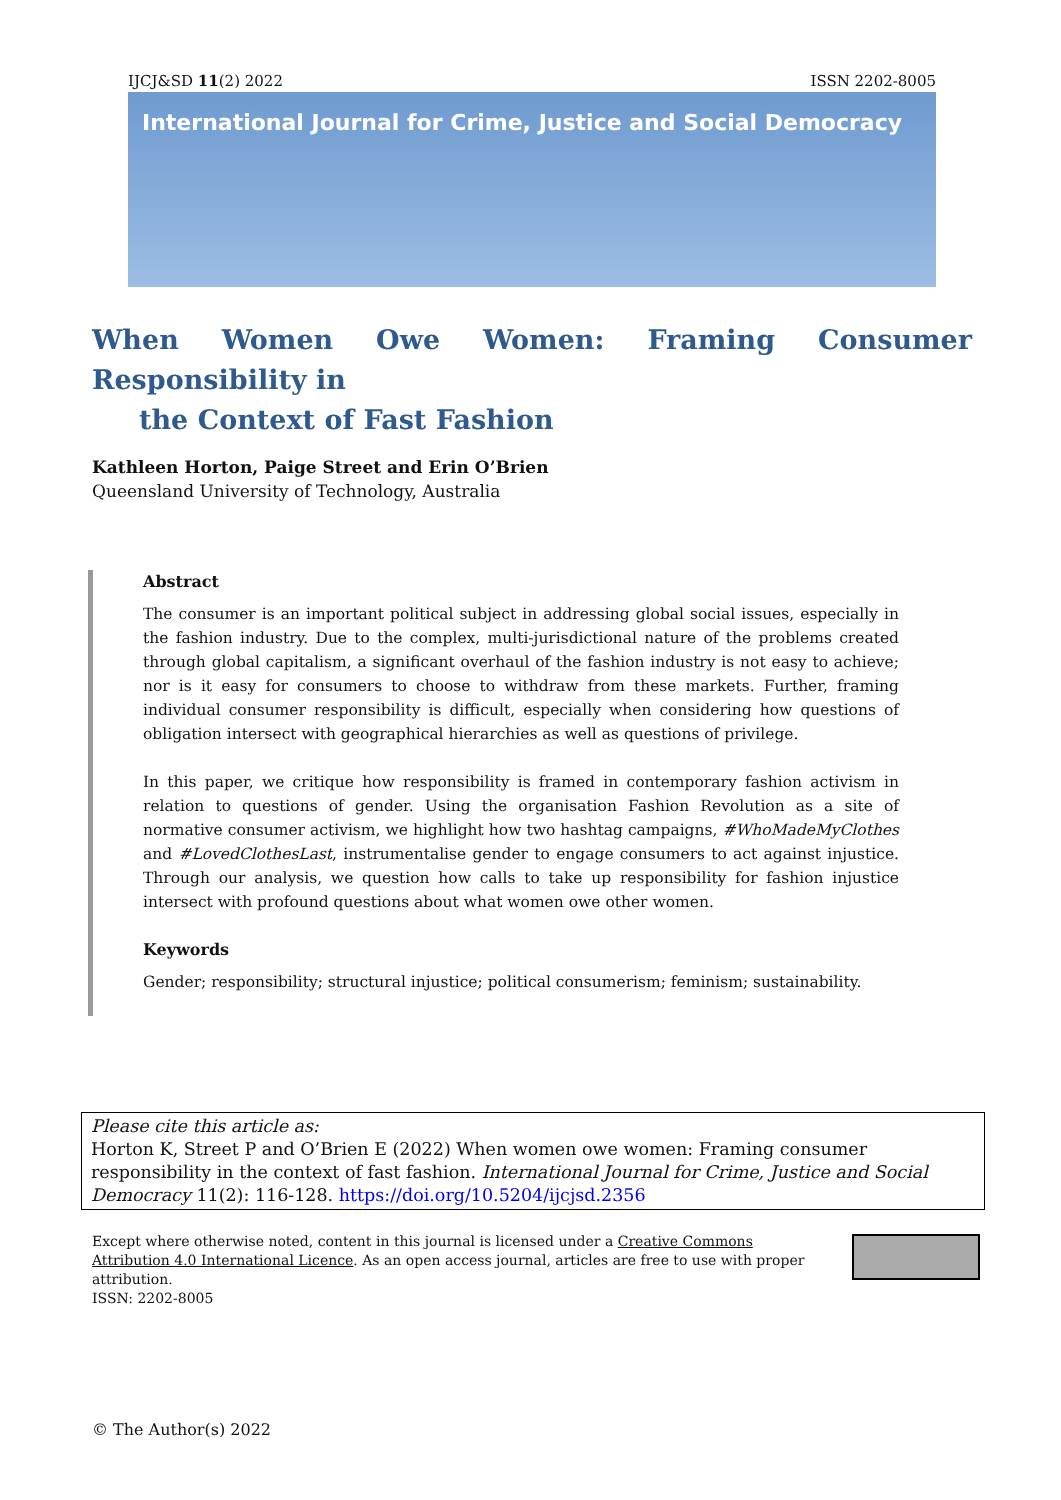IJCJ&SD 11(2) 2022 ISSN 2202-8005
International Journal for Crime, Justice and Social Democracy
When Women Owe Women: Framing Consumer Responsibility in
the Context of Fast Fashion
Kathleen Horton, Paige Street and Erin O’Brien
Queensland University of Technology, Australia
Abstract
The consumer is an important political subject in addressing global social issues, especially in the fashion industry. Due to the complex, multi-jurisdictional nature of the problems created through global capitalism, a significant overhaul of the fashion industry is not easy to achieve; nor is it easy for consumers to choose to withdraw from these markets. Further, framing individual consumer responsibility is difficult, especially when considering how questions of obligation intersect with geographical hierarchies as well as questions of privilege.
In this paper, we critique how responsibility is framed in contemporary fashion activism in relation to questions of gender. Using the organisation Fashion Revolution as a site of normative consumer activism, we highlight how two hashtag campaigns, #WhoMadeMyClothes and #LovedClothesLast, instrumentalise gender to engage consumers to act against injustice. Through our analysis, we question how calls to take up responsibility for fashion injustice intersect with profound questions about what women owe other women.
Keywords
Gender; responsibility; structural injustice; political consumerism; feminism; sustainability.
Please cite this article as:
Horton K, Street P and O’Brien E (2022) When women owe women: Framing consumer responsibility in the context of fast fashion. International Journal for Crime, Justice and Social Democracy 11(2): 116-128. https://doi.org/10.5204/ijcjsd.2356
Except where otherwise noted, content in this journal is licensed under a Creative Commons Attribution 4.0 International Licence. As an open access journal, articles are free to use with proper attribution.
ISSN: 2202-8005
© The Author(s) 2022